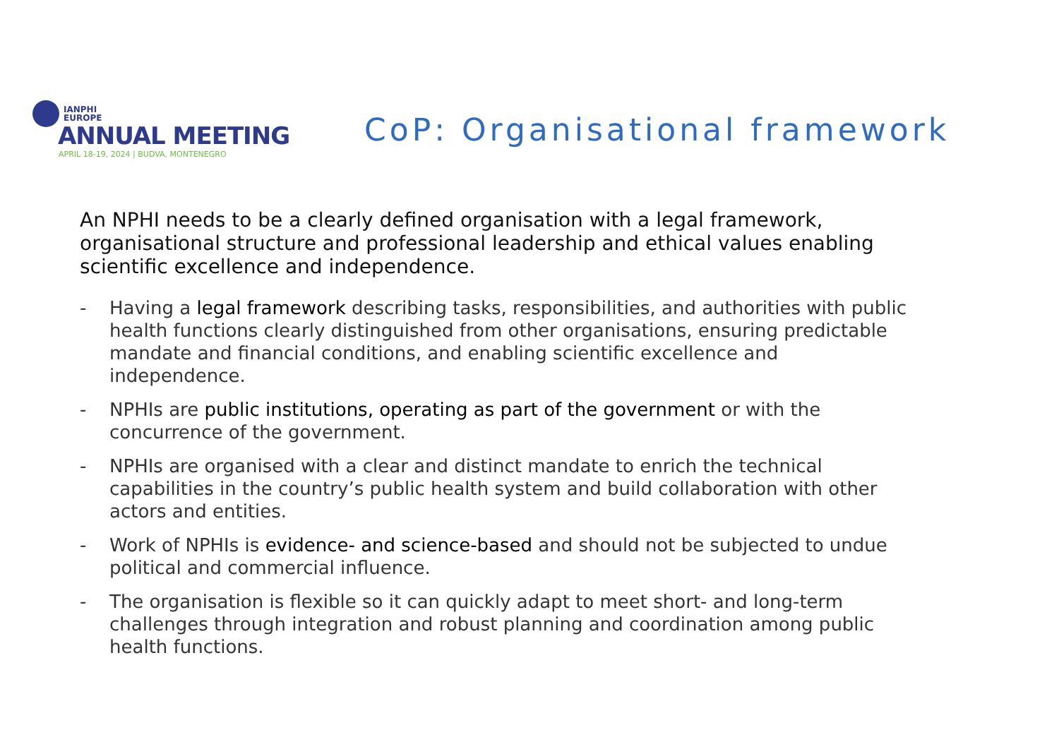IANPHI
EUROPE
ANNUAL MEETING
APRIL 18-19, 2024 | BUDVA, MONTENEGRO
CoP: Organisational framework
An NPHI needs to be a clearly defined organisation with a legal framework, organisational structure and professional leadership and ethical values enabling scientific excellence and independence.
- Having a legal framework describing tasks, responsibilities, and authorities with public health functions clearly distinguished from other organisations, ensuring predictable mandate and financial conditions, and enabling scientific excellence and independence.
- NPHIs are public institutions, operating as part of the government or with the concurrence of the government.
- NPHIs are organised with a clear and distinct mandate to enrich the technical capabilities in the country’s public health system and build collaboration with other actors and entities.
- Work of NPHIs is evidence- and science-based and should not be subjected to undue political and commercial influence.
- The organisation is flexible so it can quickly adapt to meet short- and long-term challenges through integration and robust planning and coordination among public health functions.